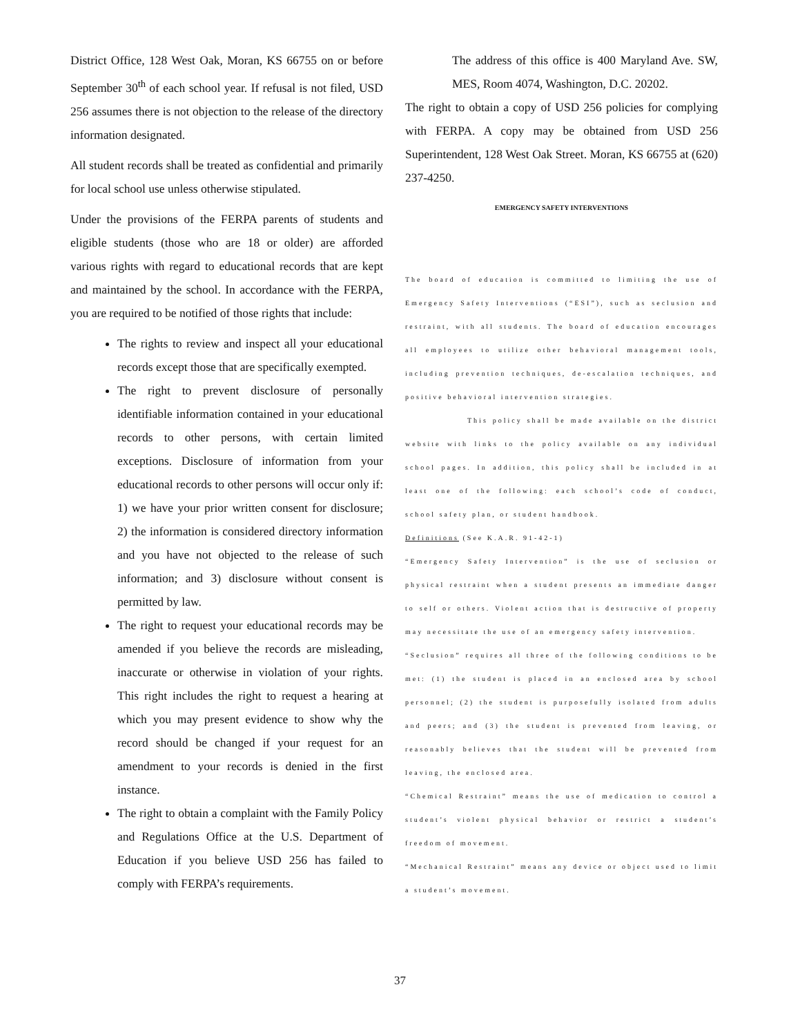District Office, 128 West Oak, Moran, KS 66755 on or before September 30<sup>th</sup> of each school year. If refusal is not filed, USD 256 assumes there is not objection to the release of the directory information designated.
All student records shall be treated as confidential and primarily for local school use unless otherwise stipulated.
Under the provisions of the FERPA parents of students and eligible students (those who are 18 or older) are afforded various rights with regard to educational records that are kept and maintained by the school. In accordance with the FERPA, you are required to be notified of those rights that include:
The rights to review and inspect all your educational records except those that are specifically exempted.
The right to prevent disclosure of personally identifiable information contained in your educational records to other persons, with certain limited exceptions. Disclosure of information from your educational records to other persons will occur only if: 1) we have your prior written consent for disclosure; 2) the information is considered directory information and you have not objected to the release of such information; and 3) disclosure without consent is permitted by law.
The right to request your educational records may be amended if you believe the records are misleading, inaccurate or otherwise in violation of your rights. This right includes the right to request a hearing at which you may present evidence to show why the record should be changed if your request for an amendment to your records is denied in the first instance.
The right to obtain a complaint with the Family Policy and Regulations Office at the U.S. Department of Education if you believe USD 256 has failed to comply with FERPA’s requirements.
The address of this office is 400 Maryland Ave. SW, MES, Room 4074, Washington, D.C. 20202.
The right to obtain a copy of USD 256 policies for complying with FERPA. A copy may be obtained from USD 256 Superintendent, 128 West Oak Street. Moran, KS 66755 at (620) 237-4250.
EMERGENCY SAFETY INTERVENTIONS
The board of education is committed to limiting the use of Emergency Safety Interventions (“ESI”), such as seclusion and restraint, with all students. The board of education encourages all employees to utilize other behavioral management tools, including prevention techniques, de-escalation techniques, and positive behavioral intervention strategies.
This policy shall be made available on the district website with links to the policy available on any individual school pages. In addition, this policy shall be included in at least one of the following: each school’s code of conduct, school safety plan, or student handbook.
Definitions (See K.A.R. 91-42-1)
“Emergency Safety Intervention” is the use of seclusion or physical restraint when a student presents an immediate danger to self or others. Violent action that is destructive of property may necessitate the use of an emergency safety intervention.
“Seclusion” requires all three of the following conditions to be met: (1) the student is placed in an enclosed area by school personnel; (2) the student is purposefully isolated from adults and peers; and (3) the student is prevented from leaving, or reasonably believes that the student will be prevented from leaving, the enclosed area.
“Chemical Restraint” means the use of medication to control a student’s violent physical behavior or restrict a student’s freedom of movement.
“Mechanical Restraint” means any device or object used to limit a student’s movement.
37